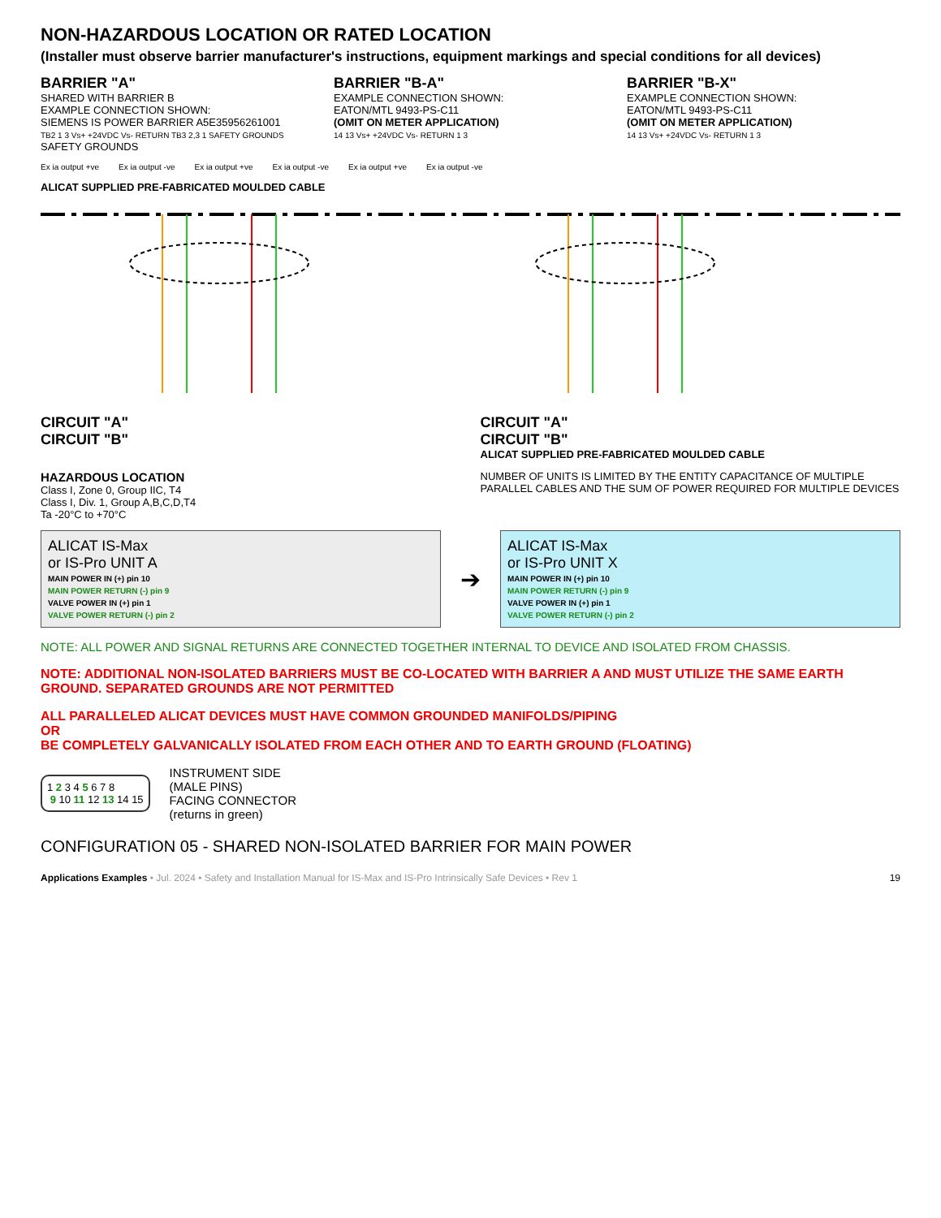NON-HAZARDOUS LOCATION OR RATED LOCATION
(Installer must observe barrier manufacturer's instructions, equipment markings and special conditions for all devices)
BARRIER "A"
SHARED WITH BARRIER B
EXAMPLE CONNECTION SHOWN:
SIEMENS IS POWER BARRIER A5E35956261001
TB2 1 3 Vs+ +24VDC Vs- RETURN TB3 2,3 1 SAFETY GROUNDS
SAFETY GROUNDS
BARRIER "B-A"
EXAMPLE CONNECTION SHOWN:
EATON/MTL 9493-PS-C11
(OMIT ON METER APPLICATION)
14 13 Vs+ +24VDC Vs- RETURN 1 3
BARRIER "B-X"
EXAMPLE CONNECTION SHOWN:
EATON/MTL 9493-PS-C11
(OMIT ON METER APPLICATION)
14 13 Vs+ +24VDC Vs- RETURN 1 3
Ex ia output +ve Ex ia output -ve Ex ia output +ve Ex ia output -ve Ex ia output +ve Ex ia output -ve
ALICAT SUPPLIED PRE-FABRICATED MOULDED CABLE
CIRCUIT "A"
CIRCUIT "B"
CIRCUIT "A"
CIRCUIT "B"
ALICAT SUPPLIED PRE-FABRICATED MOULDED CABLE
HAZARDOUS LOCATION
Class I, Zone 0, Group IIC, T4
Class I, Div. 1, Group A,B,C,D,T4
Ta -20°C to +70°C
NUMBER OF UNITS IS LIMITED BY THE ENTITY CAPACITANCE OF MULTIPLE PARALLEL CABLES AND THE SUM OF POWER REQUIRED FOR MULTIPLE DEVICES
ALICAT IS-Max
or IS-Pro UNIT A
MAIN POWER IN (+) pin 10
MAIN POWER RETURN (-) pin 9
VALVE POWER IN (+) pin 1
VALVE POWER RETURN (-) pin 2
➔
ALICAT IS-Max
or IS-Pro UNIT X
MAIN POWER IN (+) pin 10
MAIN POWER RETURN (-) pin 9
VALVE POWER IN (+) pin 1
VALVE POWER RETURN (-) pin 2
NOTE: ALL POWER AND SIGNAL RETURNS ARE CONNECTED TOGETHER INTERNAL TO DEVICE AND ISOLATED FROM CHASSIS.
NOTE: ADDITIONAL NON-ISOLATED BARRIERS MUST BE CO-LOCATED WITH BARRIER A AND MUST UTILIZE THE SAME EARTH GROUND. SEPARATED GROUNDS ARE NOT PERMITTED
ALL PARALLELED ALICAT DEVICES MUST HAVE COMMON GROUNDED MANIFOLDS/PIPING
OR
BE COMPLETELY GALVANICALLY ISOLATED FROM EACH OTHER AND TO EARTH GROUND (FLOATING)
1 2 3 4 5 6 7 8
9 10 11 12 13 14 15
INSTRUMENT SIDE
(MALE PINS)
FACING CONNECTOR
(returns in green)
CONFIGURATION 05 - SHARED NON-ISOLATED BARRIER FOR MAIN POWER
Applications Examples • Jul. 2024 • Safety and Installation Manual for IS-Max and IS-Pro Intrinsically Safe Devices • Rev 1 19